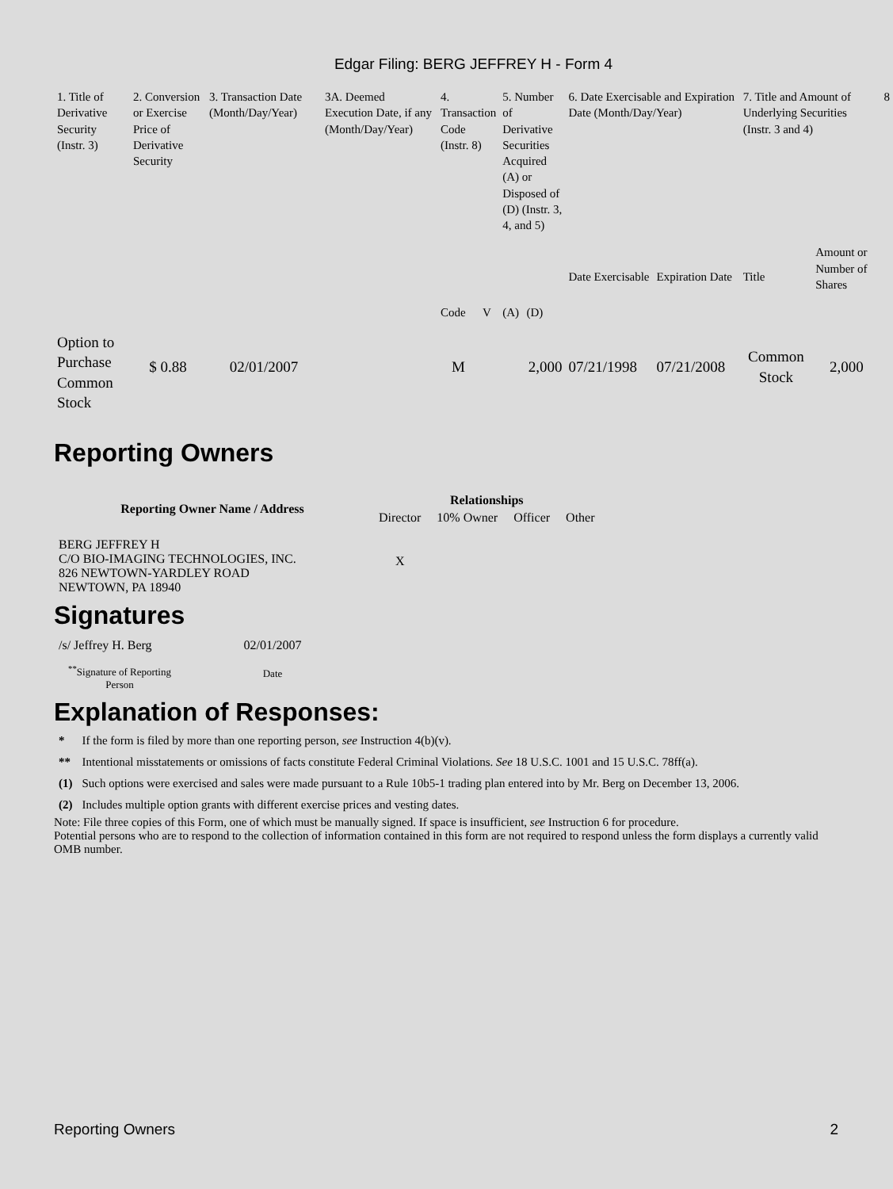Edgar Filing: BERG JEFFREY H - Form 4
| 1. Title of Derivative Security (Instr. 3) | 2. Conversion or Exercise Price of Derivative Security | 3. Transaction Date (Month/Day/Year) | 3A. Deemed Execution Date, if any (Month/Day/Year) | 4. Transaction Code (Instr. 8) | | 5. Number of Derivative Securities Acquired (A) or Disposed of (D) (Instr. 3, 4, and 5) | | 6. Date Exercisable and Expiration Date (Month/Day/Year) | | 7. Title and Amount of Underlying Securities (Instr. 3 and 4) | | 8 |
| | | | | Code | V | (A) | (D) | Date Exercisable | Expiration Date | Title | Amount or Number of Shares | |
| Option to Purchase Common Stock | $ 0.88 | 02/01/2007 | | M | | | 2,000 | 07/21/1998 | 07/21/2008 | Common Stock | 2,000 | |
Reporting Owners
| Reporting Owner Name / Address | Relationships | | | |
| --- | --- | --- | --- | --- |
| | Director | 10% Owner | Officer | Other |
| BERG JEFFREY H C/O BIO-IMAGING TECHNOLOGIES, INC. 826 NEWTOWN-YARDLEY ROAD NEWTOWN, PA 18940 | X | | | |
Signatures
| /s/ Jeffrey H. Berg | 02/01/2007 |
| <sup>**</sup> Signature of Reporting Person | Date |
Explanation of Responses:
| * | If the form is filed by more than one reporting person, see Instruction 4(b)(v). |
| ** | Intentional misstatements or omissions of facts constitute Federal Criminal Violations. See 18 U.S.C. 1001 and 15 U.S.C. 78ff(a). |
| (1) | Such options were exercised and sales were made pursuant to a Rule 10b5-1 trading plan entered into by Mr. Berg on December 13, 2006. |
| (2) | Includes multiple option grants with different exercise prices and vesting dates. |
Note: File three copies of this Form, one of which must be manually signed. If space is insufficient, see Instruction 6 for procedure.
Potential persons who are to respond to the collection of information contained in this form are not required to respond unless the form displays a currently valid OMB number.
Reporting Owners 2